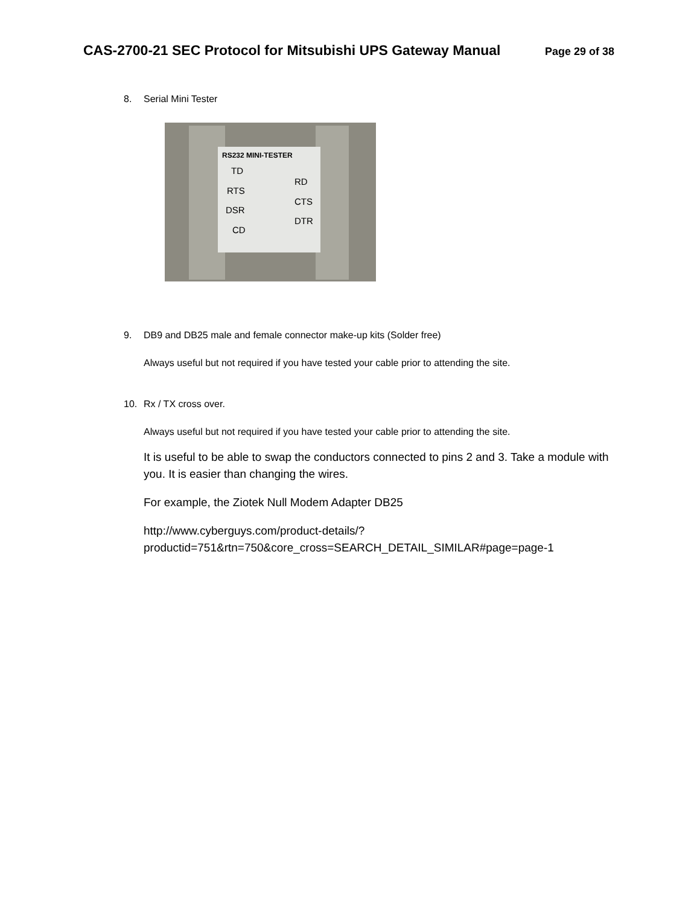CAS-2700-21 SEC Protocol for Mitsubishi UPS Gateway Manual Page 29 of 38
8. Serial Mini Tester
RS232 MINI-TESTER
TD
RTS
DSR
CD
RD
CTS
DTR
9. DB9 and DB25 male and female connector make-up kits (Solder free)
Always useful but not required if you have tested your cable prior to attending the site.
10. Rx / TX cross over.
Always useful but not required if you have tested your cable prior to attending the site.
It is useful to be able to swap the conductors connected to pins 2 and 3. Take a module with you. It is easier than changing the wires.
For example, the Ziotek Null Modem Adapter DB25
http://www.cyberguys.com/product-details/?productid=751&rtn=750&core_cross=SEARCH_DETAIL_SIMILAR#page=page-1